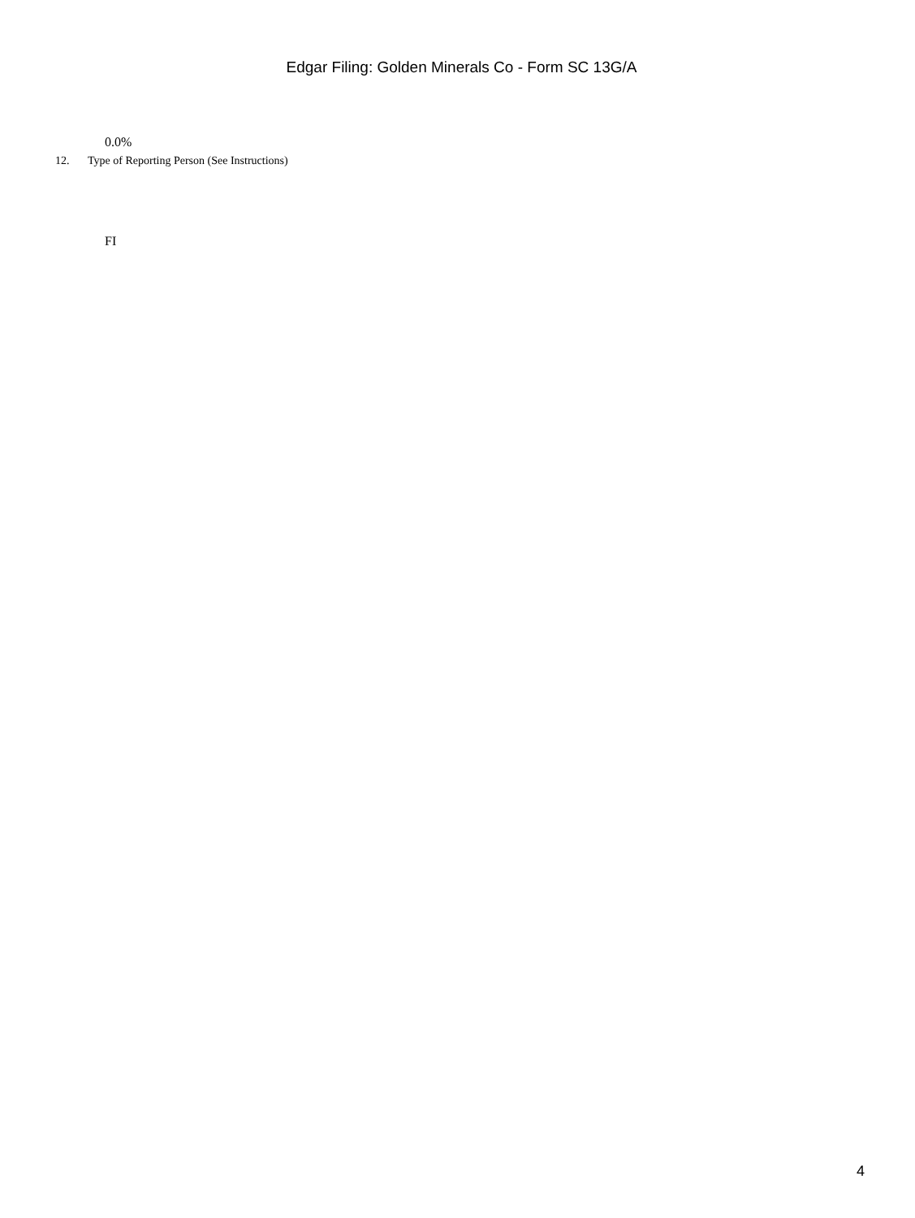Edgar Filing: Golden Minerals Co - Form SC 13G/A
0.0%
12. Type of Reporting Person (See Instructions)
FI
4